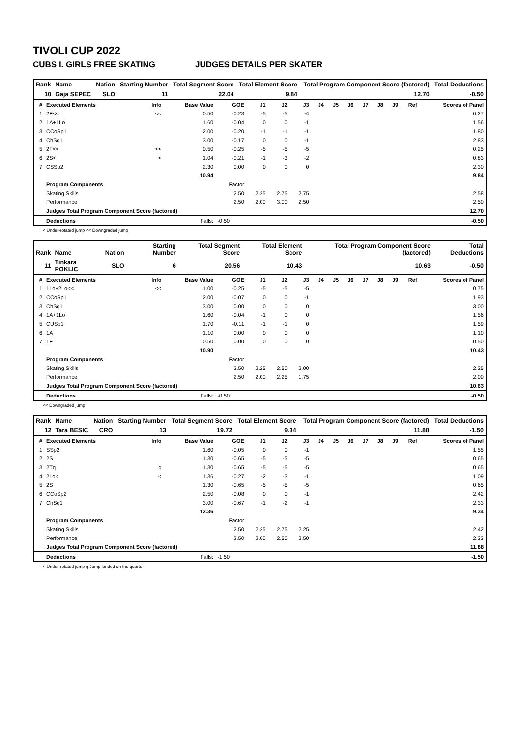TIVOLI CUP 2022
CUBS I. GIRLS FREE SKATING JUDGES DETAILS PER SKATER
| Rank | Name | Nation | Starting Number | Total Segment Score | Total Element Score | Total Program Component Score (factored) | Total Deductions |
| --- | --- | --- | --- | --- | --- | --- | --- |
| 10 | Gaja SEPEC | SLO | 11 | 22.04 | 9.84 | 12.70 | -0.50 |
| # | Executed Elements | Info | Base Value | GOE | J1 | J2 | J3 | J4 | J5 | J6 | J7 | J8 | J9 | Ref | Scores of Panel |
| --- | --- | --- | --- | --- | --- | --- | --- | --- | --- | --- | --- | --- | --- | --- | --- |
| 1 | 2F<< | << | 0.50 | -0.23 | -5 | -5 | -4 | | | | | | | | 0.27 |
| 2 | 1A+1Lo | | 1.60 | -0.04 | 0 | 0 | -1 | | | | | | | | 1.56 |
| 3 | CCoSp1 | | 2.00 | -0.20 | -1 | -1 | -1 | | | | | | | | 1.80 |
| 4 | ChSq1 | | 3.00 | -0.17 | 0 | 0 | -1 | | | | | | | | 2.83 |
| 5 | 2F<< | << | 0.50 | -0.25 | -5 | -5 | -5 | | | | | | | | 0.25 |
| 6 | 2S< | < | 1.04 | -0.21 | -1 | -3 | -2 | | | | | | | | 0.83 |
| 7 | CSSp2 | | 2.30 | 0.00 | 0 | 0 | 0 | | | | | | | | 2.30 |
| | | | 10.94 | | | | | | | | | | | | 9.84 |
| | Program Components | | | Factor | | | | | | | | | | | |
| | Skating Skills | | | 2.50 | 2.25 | 2.75 | 2.75 | | | | | | | | 2.58 |
| | Performance | | | 2.50 | 2.00 | 3.00 | 2.50 | | | | | | | | 2.50 |
| | Judges Total Program Component Score (factored) | | | | | | | | | | | | | | 12.70 |
| | Deductions | Falls: | | -0.50 | | | | | | | | | | | -0.50 |
< Under-rotated jump << Downgraded jump
| Rank | Name | Nation | Starting Number | Total Segment Score | Total Element Score | Total Program Component Score (factored) | Total Deductions |
| --- | --- | --- | --- | --- | --- | --- | --- |
| 11 | Tinkara POKLIC | SLO | 6 | 20.56 | 10.43 | 10.63 | -0.50 |
| # | Executed Elements | Info | Base Value | GOE | J1 | J2 | J3 | J4 | J5 | J6 | J7 | J8 | J9 | Ref | Scores of Panel |
| --- | --- | --- | --- | --- | --- | --- | --- | --- | --- | --- | --- | --- | --- | --- | --- |
| 1 | 1Lo+2Lo<< | << | 1.00 | -0.25 | -5 | -5 | -5 | | | | | | | | 0.75 |
| 2 | CCoSp1 | | 2.00 | -0.07 | 0 | 0 | -1 | | | | | | | | 1.93 |
| 3 | ChSq1 | | 3.00 | 0.00 | 0 | 0 | 0 | | | | | | | | 3.00 |
| 4 | 1A+1Lo | | 1.60 | -0.04 | -1 | 0 | 0 | | | | | | | | 1.56 |
| 5 | CUSp1 | | 1.70 | -0.11 | -1 | -1 | 0 | | | | | | | | 1.59 |
| 6 | 1A | | 1.10 | 0.00 | 0 | 0 | 0 | | | | | | | | 1.10 |
| 7 | 1F | | 0.50 | 0.00 | 0 | 0 | 0 | | | | | | | | 0.50 |
| | | | 10.90 | | | | | | | | | | | | 10.43 |
| | Program Components | | | Factor | | | | | | | | | | | |
| | Skating Skills | | | 2.50 | 2.25 | 2.50 | 2.00 | | | | | | | | 2.25 |
| | Performance | | | 2.50 | 2.00 | 2.25 | 1.75 | | | | | | | | 2.00 |
| | Judges Total Program Component Score (factored) | | | | | | | | | | | | | | 10.63 |
| | Deductions | Falls: | | -0.50 | | | | | | | | | | | -0.50 |
<< Downgraded jump
| Rank | Name | Nation | Starting Number | Total Segment Score | Total Element Score | Total Program Component Score (factored) | Total Deductions |
| --- | --- | --- | --- | --- | --- | --- | --- |
| 12 | Tara BESIC | CRO | 13 | 19.72 | 9.34 | 11.88 | -1.50 |
| # | Executed Elements | Info | Base Value | GOE | J1 | J2 | J3 | J4 | J5 | J6 | J7 | J8 | J9 | Ref | Scores of Panel |
| --- | --- | --- | --- | --- | --- | --- | --- | --- | --- | --- | --- | --- | --- | --- | --- |
| 1 | SSp2 | | 1.60 | -0.05 | 0 | 0 | -1 | | | | | | | | 1.55 |
| 2 | 2S | | 1.30 | -0.65 | -5 | -5 | -5 | | | | | | | | 0.65 |
| 3 | 2Tq | q | 1.30 | -0.65 | -5 | -5 | -5 | | | | | | | | 0.65 |
| 4 | 2Lo< | < | 1.36 | -0.27 | -2 | -3 | -1 | | | | | | | | 1.09 |
| 5 | 2S | | 1.30 | -0.65 | -5 | -5 | -5 | | | | | | | | 0.65 |
| 6 | CCoSp2 | | 2.50 | -0.08 | 0 | 0 | -1 | | | | | | | | 2.42 |
| 7 | ChSq1 | | 3.00 | -0.67 | -1 | -2 | -1 | | | | | | | | 2.33 |
| | | | 12.36 | | | | | | | | | | | | 9.34 |
| | Program Components | | | Factor | | | | | | | | | | | |
| | Skating Skills | | | 2.50 | 2.25 | 2.75 | 2.25 | | | | | | | | 2.42 |
| | Performance | | | 2.50 | 2.00 | 2.50 | 2.50 | | | | | | | | 2.33 |
| | Judges Total Program Component Score (factored) | | | | | | | | | | | | | | 11.88 |
| | Deductions | Falls: | | -1.50 | | | | | | | | | | | -1.50 |
< Under-rotated jump q Jump landed on the quarter